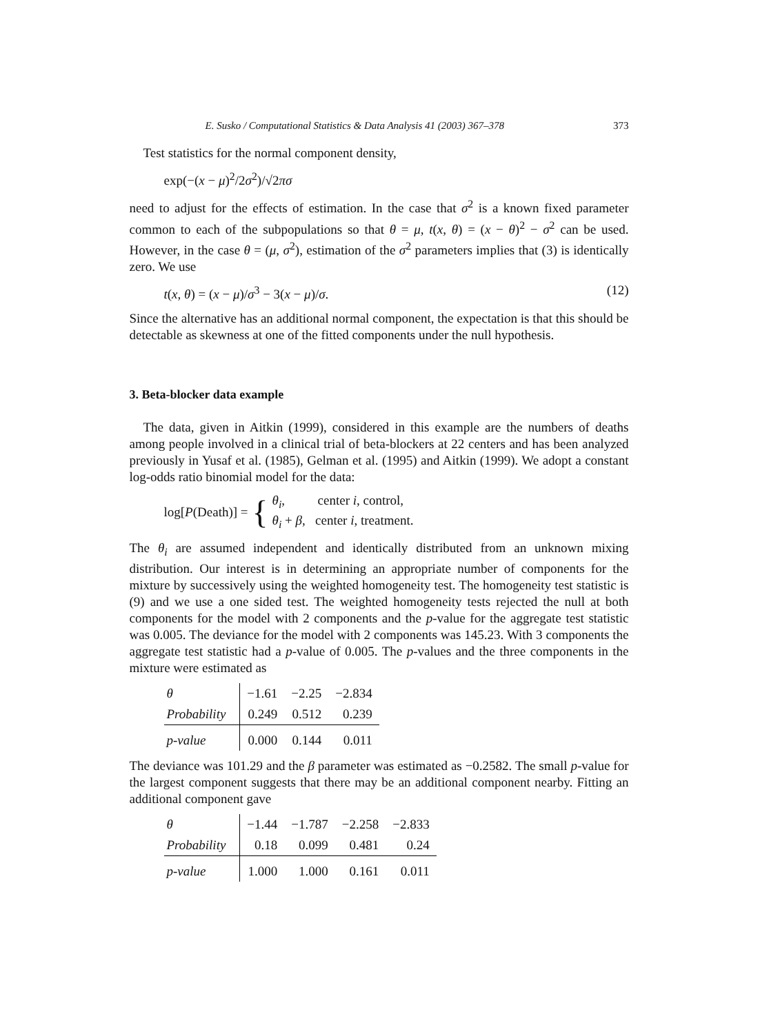E. Susko / Computational Statistics & Data Analysis 41 (2003) 367–378 373
Test statistics for the normal component density,
exp(−(x − μ)<sup>2</sup>/2σ<sup>2</sup>)/√2πσ
need to adjust for the effects of estimation. In the case that σ<sup>2</sup> is a known fixed parameter common to each of the subpopulations so that θ = μ, t(x, θ) = (x − θ)<sup>2</sup> − σ<sup>2</sup> can be used. However, in the case θ = (μ, σ<sup>2</sup>), estimation of the σ<sup>2</sup> parameters implies that (3) is identically zero. We use
t(x, θ) = (x − μ)/σ<sup>3</sup> − 3(x − μ)/σ. (12)
Since the alternative has an additional normal component, the expectation is that this should be detectable as skewness at one of the fitted components under the null hypothesis.
3. Beta-blocker data example
The data, given in Aitkin (1999), considered in this example are the numbers of deaths among people involved in a clinical trial of beta-blockers at 22 centers and has been analyzed previously in Yusaf et al. (1985), Gelman et al. (1995) and Aitkin (1999). We adopt a constant log-odds ratio binomial model for the data:
log[P(Death)] = { θ<sub>i</sub>, center i, control,
θ<sub>i</sub> + β, center i, treatment.
The θ<sub>i</sub> are assumed independent and identically distributed from an unknown mixing distribution. Our interest is in determining an appropriate number of components for the mixture by successively using the weighted homogeneity test. The homogeneity test statistic is (9) and we use a one sided test. The weighted homogeneity tests rejected the null at both components for the model with 2 components and the p-value for the aggregate test statistic was 0.005. The deviance for the model with 2 components was 145.23. With 3 components the aggregate test statistic had a p-value of 0.005. The p-values and the three components in the mixture were estimated as
| θ | −1.61 | −2.25 | −2.834 |
| Probability | 0.249 | 0.512 | 0.239 |
| p-value | 0.000 | 0.144 | 0.011 |
The deviance was 101.29 and the β parameter was estimated as −0.2582. The small p-value for the largest component suggests that there may be an additional component nearby. Fitting an additional component gave
| θ | −1.44 | −1.787 | −2.258 | −2.833 |
| Probability | 0.18 | 0.099 | 0.481 | 0.24 |
| p-value | 1.000 | 1.000 | 0.161 | 0.011 |